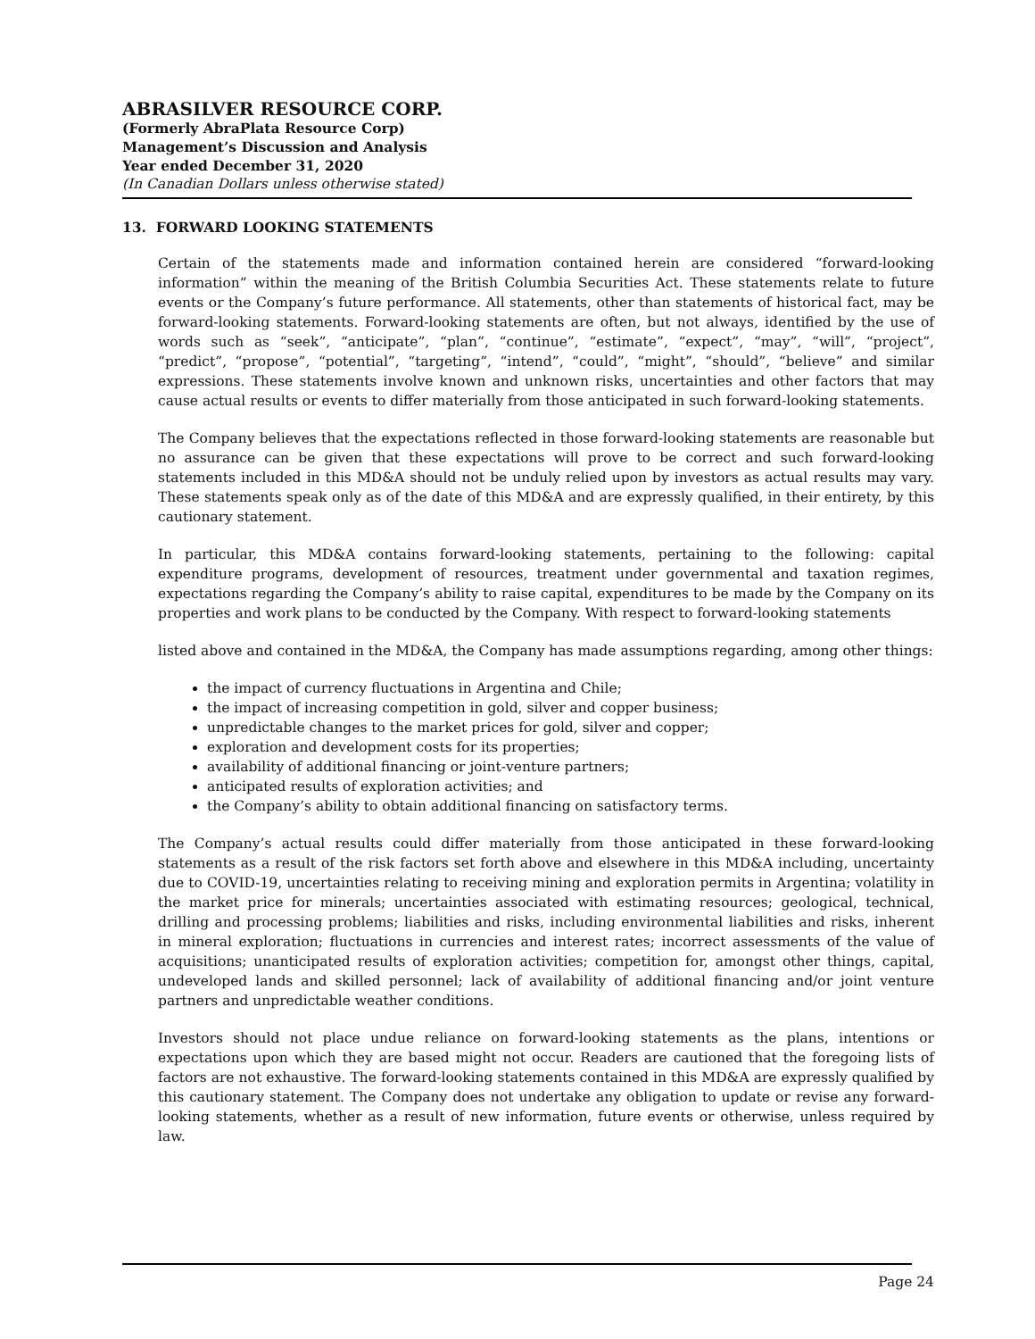ABRASILVER RESOURCE CORP.
(Formerly AbraPlata Resource Corp)
Management’s Discussion and Analysis
Year ended December 31, 2020
(In Canadian Dollars unless otherwise stated)
13. FORWARD LOOKING STATEMENTS
Certain of the statements made and information contained herein are considered “forward-looking information” within the meaning of the British Columbia Securities Act. These statements relate to future events or the Company’s future performance. All statements, other than statements of historical fact, may be forward-looking statements. Forward-looking statements are often, but not always, identified by the use of words such as “seek”, “anticipate”, “plan”, “continue”, “estimate”, “expect”, “may”, “will”, “project”, “predict”, “propose”, “potential”, “targeting”, “intend”, “could”, “might”, “should”, “believe” and similar expressions. These statements involve known and unknown risks, uncertainties and other factors that may cause actual results or events to differ materially from those anticipated in such forward-looking statements.
The Company believes that the expectations reflected in those forward-looking statements are reasonable but no assurance can be given that these expectations will prove to be correct and such forward-looking statements included in this MD&A should not be unduly relied upon by investors as actual results may vary. These statements speak only as of the date of this MD&A and are expressly qualified, in their entirety, by this cautionary statement.
In particular, this MD&A contains forward-looking statements, pertaining to the following: capital expenditure programs, development of resources, treatment under governmental and taxation regimes, expectations regarding the Company’s ability to raise capital, expenditures to be made by the Company on its properties and work plans to be conducted by the Company. With respect to forward-looking statements
listed above and contained in the MD&A, the Company has made assumptions regarding, among other things:
the impact of currency fluctuations in Argentina and Chile;
the impact of increasing competition in gold, silver and copper business;
unpredictable changes to the market prices for gold, silver and copper;
exploration and development costs for its properties;
availability of additional financing or joint-venture partners;
anticipated results of exploration activities; and
the Company’s ability to obtain additional financing on satisfactory terms.
The Company’s actual results could differ materially from those anticipated in these forward-looking statements as a result of the risk factors set forth above and elsewhere in this MD&A including, uncertainty due to COVID-19, uncertainties relating to receiving mining and exploration permits in Argentina; volatility in the market price for minerals; uncertainties associated with estimating resources; geological, technical, drilling and processing problems; liabilities and risks, including environmental liabilities and risks, inherent in mineral exploration; fluctuations in currencies and interest rates; incorrect assessments of the value of acquisitions; unanticipated results of exploration activities; competition for, amongst other things, capital, undeveloped lands and skilled personnel; lack of availability of additional financing and/or joint venture partners and unpredictable weather conditions.
Investors should not place undue reliance on forward-looking statements as the plans, intentions or expectations upon which they are based might not occur. Readers are cautioned that the foregoing lists of factors are not exhaustive. The forward-looking statements contained in this MD&A are expressly qualified by this cautionary statement. The Company does not undertake any obligation to update or revise any forward-looking statements, whether as a result of new information, future events or otherwise, unless required by law.
Page 24